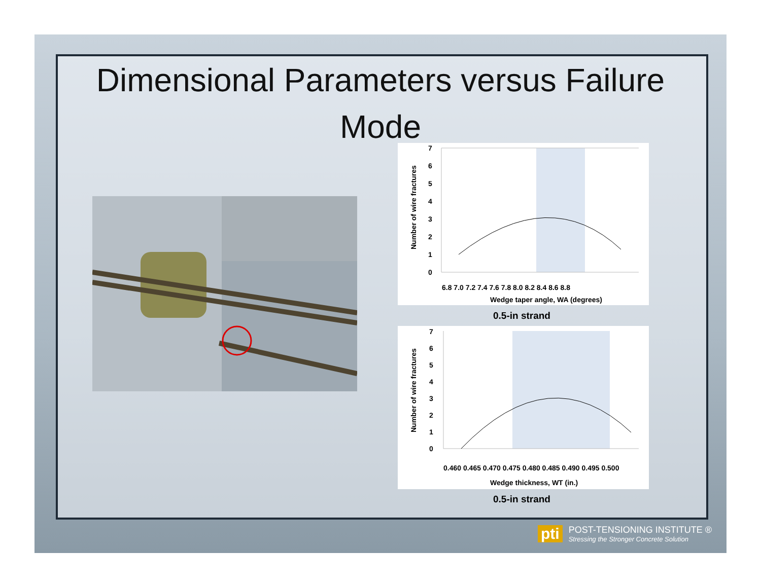Dimensional Parameters versus Failure Mode
7
6
5
4
3
2
1
0
6.8 7.0 7.2 7.4 7.6 7.8 8.0 8.2 8.4 8.6 8.8
Wedge taper angle, WA (degrees)
Number of wire fractures
0.5-in strand
7
6
5
4
3
2
1
0
0.460 0.465 0.470 0.475 0.480 0.485 0.490 0.495 0.500
Wedge thickness, WT (in.)
Number of wire fractures
0.5-in strand
pti
POST-TENSIONING INSTITUTE ®
Stressing the Stronger Concrete Solution